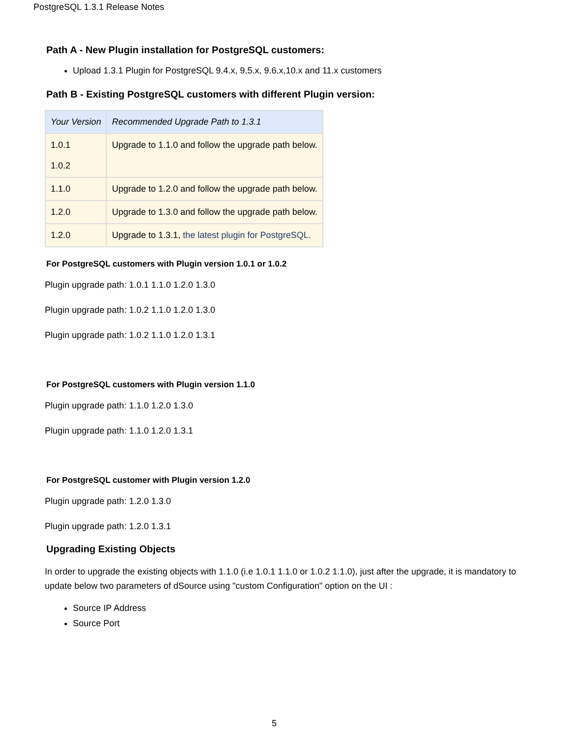PostgreSQL 1.3.1 Release Notes
Path A - New Plugin installation for PostgreSQL customers:
Upload 1.3.1 Plugin for PostgreSQL 9.4.x, 9.5.x, 9.6.x,10.x and 11.x customers
Path B - Existing PostgreSQL customers with different Plugin version:
| Your Version | Recommended Upgrade Path to 1.3.1 |
| --- | --- |
| 1.0.1 1.0.2 | Upgrade to 1.1.0 and follow the upgrade path below. |
| 1.1.0 | Upgrade to 1.2.0 and follow the upgrade path below. |
| 1.2.0 | Upgrade to 1.3.0 and follow the upgrade path below. |
| 1.2.0 | Upgrade to 1.3.1, the latest plugin for PostgreSQL. |
For PostgreSQL customers with Plugin version 1.0.1 or 1.0.2
Plugin upgrade path: 1.0.1 1.1.0 1.2.0 1.3.0
Plugin upgrade path: 1.0.2 1.1.0 1.2.0 1.3.0
Plugin upgrade path: 1.0.2 1.1.0 1.2.0 1.3.1
For PostgreSQL customers with Plugin version 1.1.0
Plugin upgrade path: 1.1.0 1.2.0 1.3.0
Plugin upgrade path: 1.1.0 1.2.0 1.3.1
For PostgreSQL customer with Plugin version 1.2.0
Plugin upgrade path: 1.2.0 1.3.0
Plugin upgrade path: 1.2.0 1.3.1
Upgrading Existing Objects
In order to upgrade the existing objects with 1.1.0 (i.e 1.0.1 1.1.0 or 1.0.2 1.1.0), just after the upgrade, it is mandatory to update below two parameters of dSource using "custom Configuration" option on the UI :
Source IP Address
Source Port
5